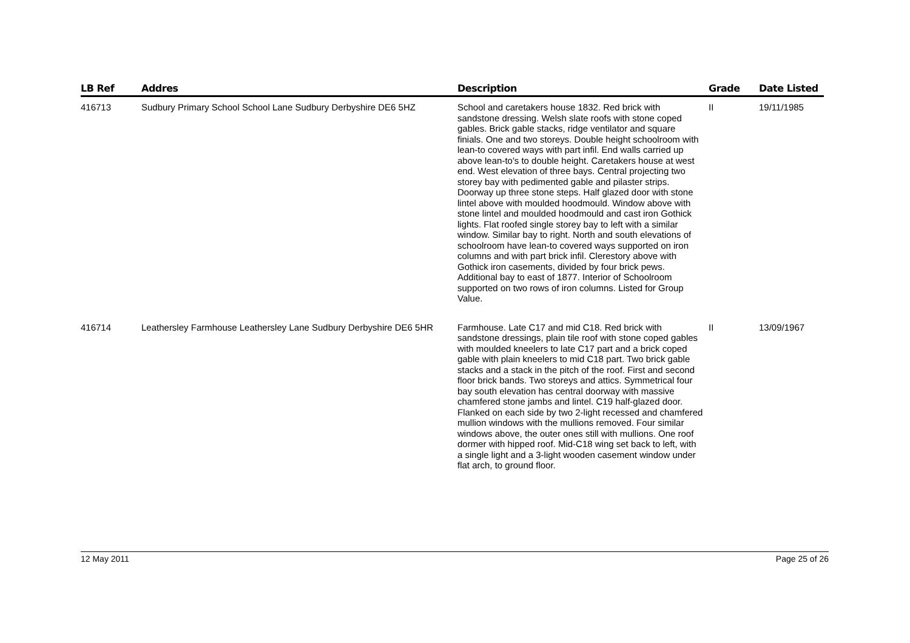| LB Ref | Addres | Description | Grade | Date Listed |
| --- | --- | --- | --- | --- |
| 416713 | Sudbury Primary School School Lane Sudbury Derbyshire DE6 5HZ | School and caretakers house 1832. Red brick with sandstone dressing. Welsh slate roofs with stone coped gables. Brick gable stacks, ridge ventilator and square finials. One and two storeys. Double height schoolroom with lean-to covered ways with part infil. End walls carried up above lean-to's to double height. Caretakers house at west end. West elevation of three bays. Central projecting two storey bay with pedimented gable and pilaster strips. Doorway up three stone steps. Half glazed door with stone lintel above with moulded hoodmould. Window above with stone lintel and moulded hoodmould and cast iron Gothick lights. Flat roofed single storey bay to left with a similar window. Similar bay to right. North and south elevations of schoolroom have lean-to covered ways supported on iron columns and with part brick infil. Clerestory above with Gothick iron casements, divided by four brick pews. Additional bay to east of 1877. Interior of Schoolroom supported on two rows of iron columns. Listed for Group Value. | II | 19/11/1985 |
| 416714 | Leathersley Farmhouse Leathersley Lane Sudbury Derbyshire DE6 5HR | Farmhouse. Late C17 and mid C18. Red brick with sandstone dressings, plain tile roof with stone coped gables with moulded kneelers to late C17 part and a brick coped gable with plain kneelers to mid C18 part. Two brick gable stacks and a stack in the pitch of the roof. First and second floor brick bands. Two storeys and attics. Symmetrical four bay south elevation has central doorway with massive chamfered stone jambs and lintel. C19 half-glazed door. Flanked on each side by two 2-light recessed and chamfered mullion windows with the mullions removed. Four similar windows above, the outer ones still with mullions. One roof dormer with hipped roof. Mid-C18 wing set back to left, with a single light and a 3-light wooden casement window under flat arch, to ground floor. | II | 13/09/1967 |
12 May 2011 Page 25 of 26